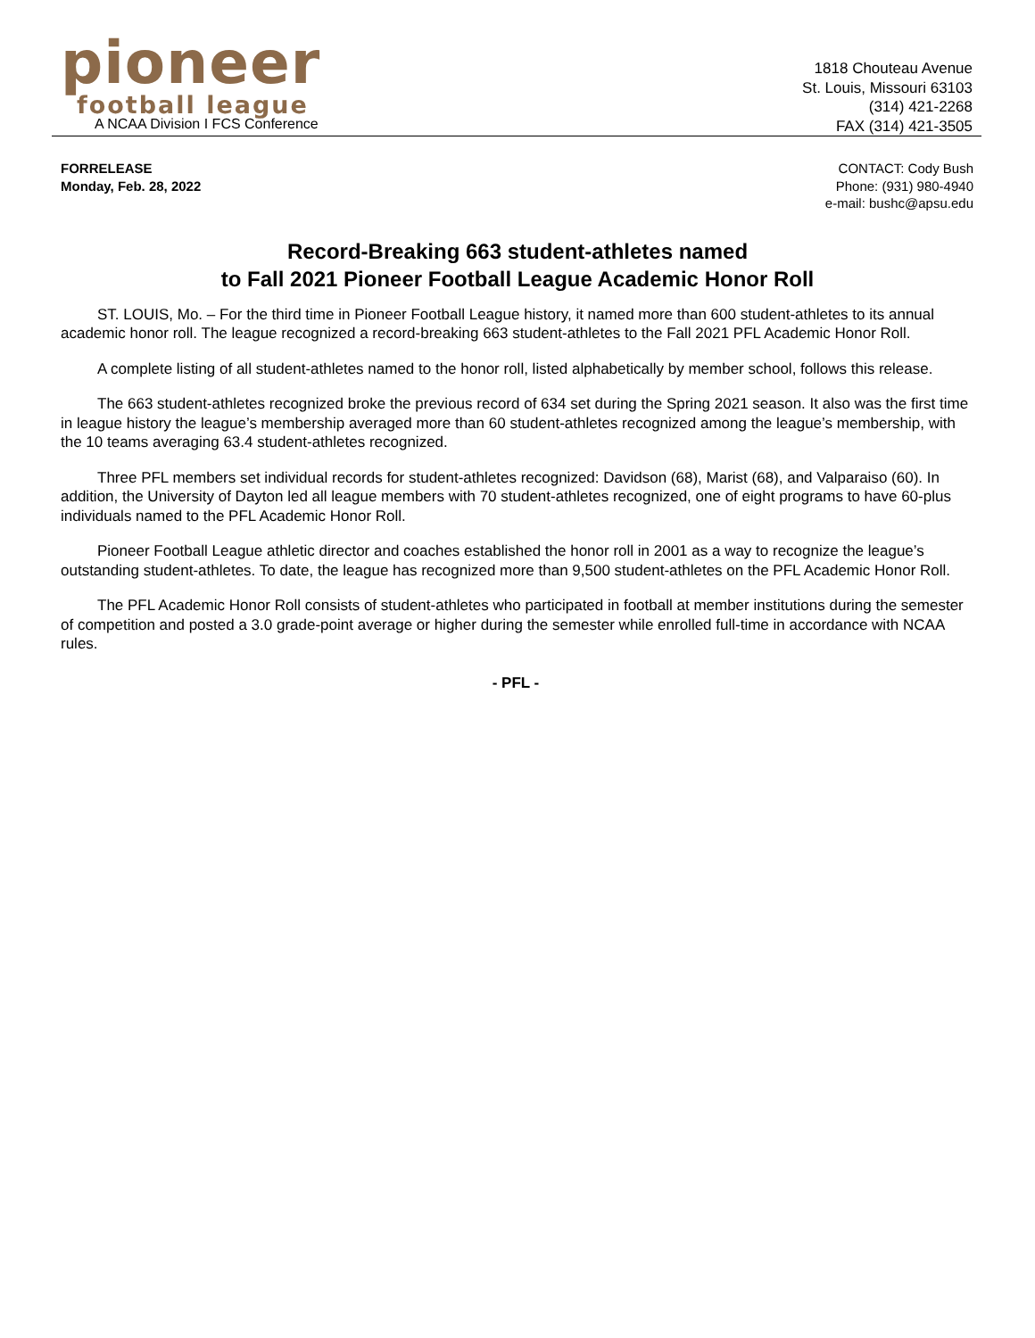pioneer
football league
A NCAA Division I FCS Conference
1818 Chouteau Avenue
St. Louis, Missouri 63103
(314) 421-2268
FAX (314) 421-3505
FORRELEASE
Monday, Feb. 28, 2022
CONTACT: Cody Bush
Phone: (931) 980-4940
e-mail: bushc@apsu.edu
Record-Breaking 663 student-athletes named
to Fall 2021 Pioneer Football League Academic Honor Roll
ST. LOUIS, Mo. – For the third time in Pioneer Football League history, it named more than 600 student-athletes to its annual academic honor roll. The league recognized a record-breaking 663 student-athletes to the Fall 2021 PFL Academic Honor Roll.
A complete listing of all student-athletes named to the honor roll, listed alphabetically by member school, follows this release.
The 663 student-athletes recognized broke the previous record of 634 set during the Spring 2021 season. It also was the first time in league history the league’s membership averaged more than 60 student-athletes recognized among the league’s membership, with the 10 teams averaging 63.4 student-athletes recognized.
Three PFL members set individual records for student-athletes recognized: Davidson (68), Marist (68), and Valparaiso (60). In addition, the University of Dayton led all league members with 70 student-athletes recognized, one of eight programs to have 60-plus individuals named to the PFL Academic Honor Roll.
Pioneer Football League athletic director and coaches established the honor roll in 2001 as a way to recognize the league’s outstanding student-athletes. To date, the league has recognized more than 9,500 student-athletes on the PFL Academic Honor Roll.
The PFL Academic Honor Roll consists of student-athletes who participated in football at member institutions during the semester of competition and posted a 3.0 grade-point average or higher during the semester while enrolled full-time in accordance with NCAA rules.
- PFL -